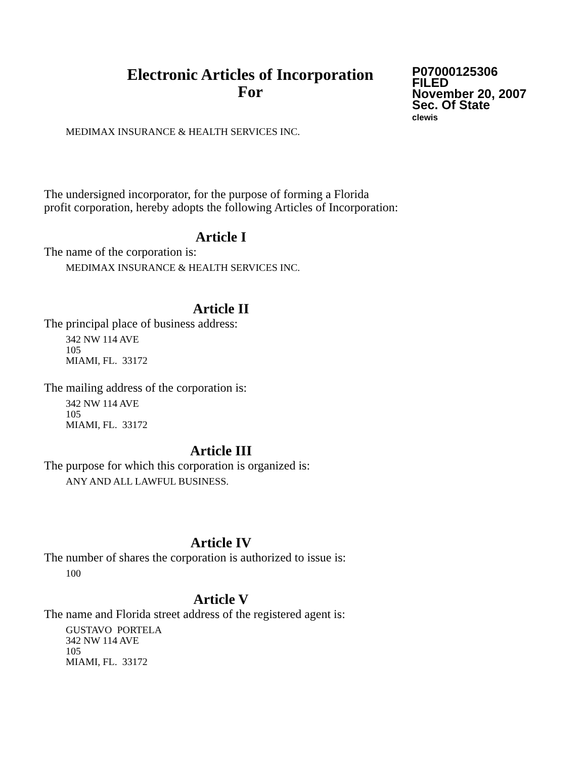Electronic Articles of Incorporation
For
P07000125306
FILED
November 20, 2007
Sec. Of State
clewis
MEDIMAX INSURANCE & HEALTH SERVICES INC.
The undersigned incorporator, for the purpose of forming a Florida
profit corporation, hereby adopts the following Articles of Incorporation:
Article I
The name of the corporation is:
MEDIMAX INSURANCE & HEALTH SERVICES INC.
Article II
The principal place of business address:
342 NW 114 AVE
105
MIAMI, FL. 33172
The mailing address of the corporation is:
342 NW 114 AVE
105
MIAMI, FL. 33172
Article III
The purpose for which this corporation is organized is:
ANY AND ALL LAWFUL BUSINESS.
Article IV
The number of shares the corporation is authorized to issue is:
100
Article V
The name and Florida street address of the registered agent is:
GUSTAVO PORTELA
342 NW 114 AVE
105
MIAMI, FL. 33172